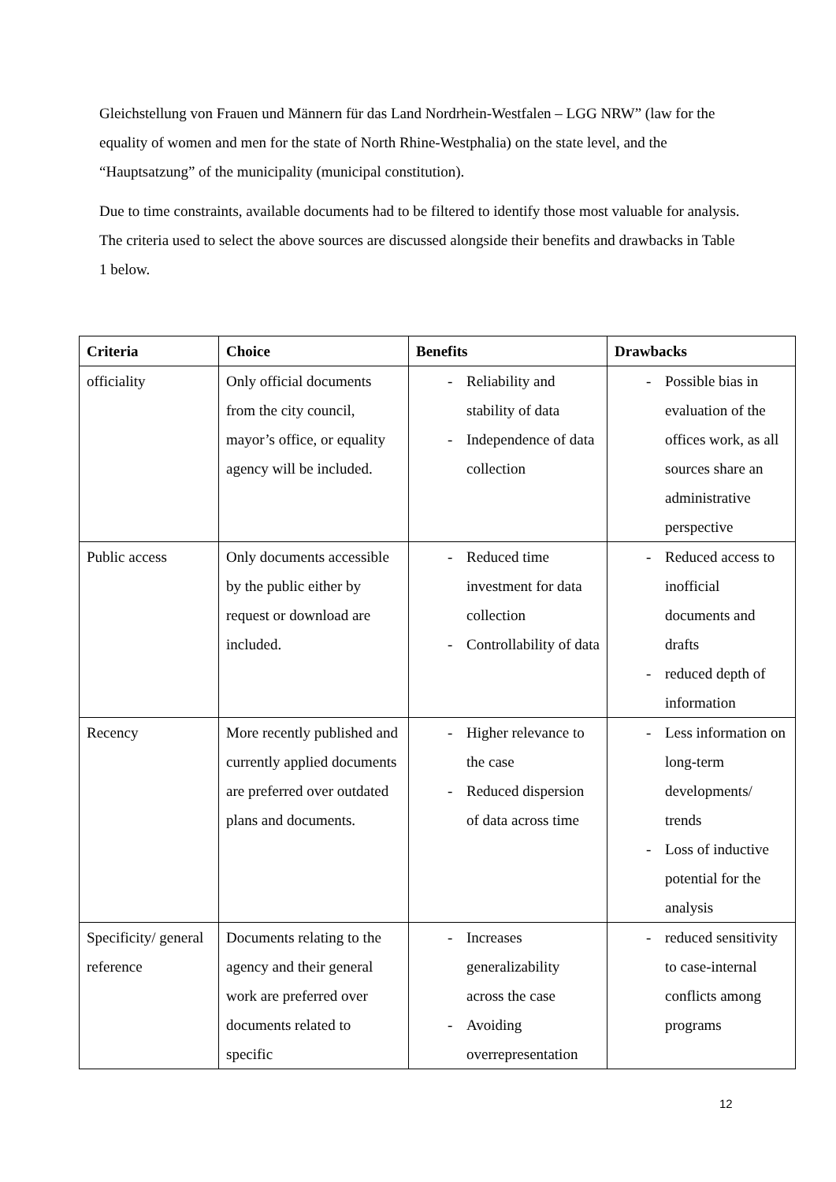Gleichstellung von Frauen und Männern für das Land Nordrhein-Westfalen – LGG NRW” (law for the equality of women and men for the state of North Rhine-Westphalia) on the state level, and the “Hauptsatzung” of the municipality (municipal constitution).
Due to time constraints, available documents had to be filtered to identify those most valuable for analysis. The criteria used to select the above sources are discussed alongside their benefits and drawbacks in Table 1 below.
| Criteria | Choice | Benefits | Drawbacks |
| --- | --- | --- | --- |
| officiality | Only official documents from the city council, mayor’s office, or equality agency will be included. | - Reliability and stability of data - Independence of data collection | - Possible bias in evaluation of the offices work, as all sources share an administrative perspective |
| Public access | Only documents accessible by the public either by request or download are included. | - Reduced time investment for data collection - Controllability of data | - Reduced access to inofficial documents and drafts - reduced depth of information |
| Recency | More recently published and currently applied documents are preferred over outdated plans and documents. | - Higher relevance to the case - Reduced dispersion of data across time | - Less information on long-term developments/ trends - Loss of inductive potential for the analysis |
| Specificity/ general reference | Documents relating to the agency and their general work are preferred over documents related to specific | - Increases generalizability across the case - Avoiding overrepresentation | - reduced sensitivity to case-internal conflicts among programs |
12